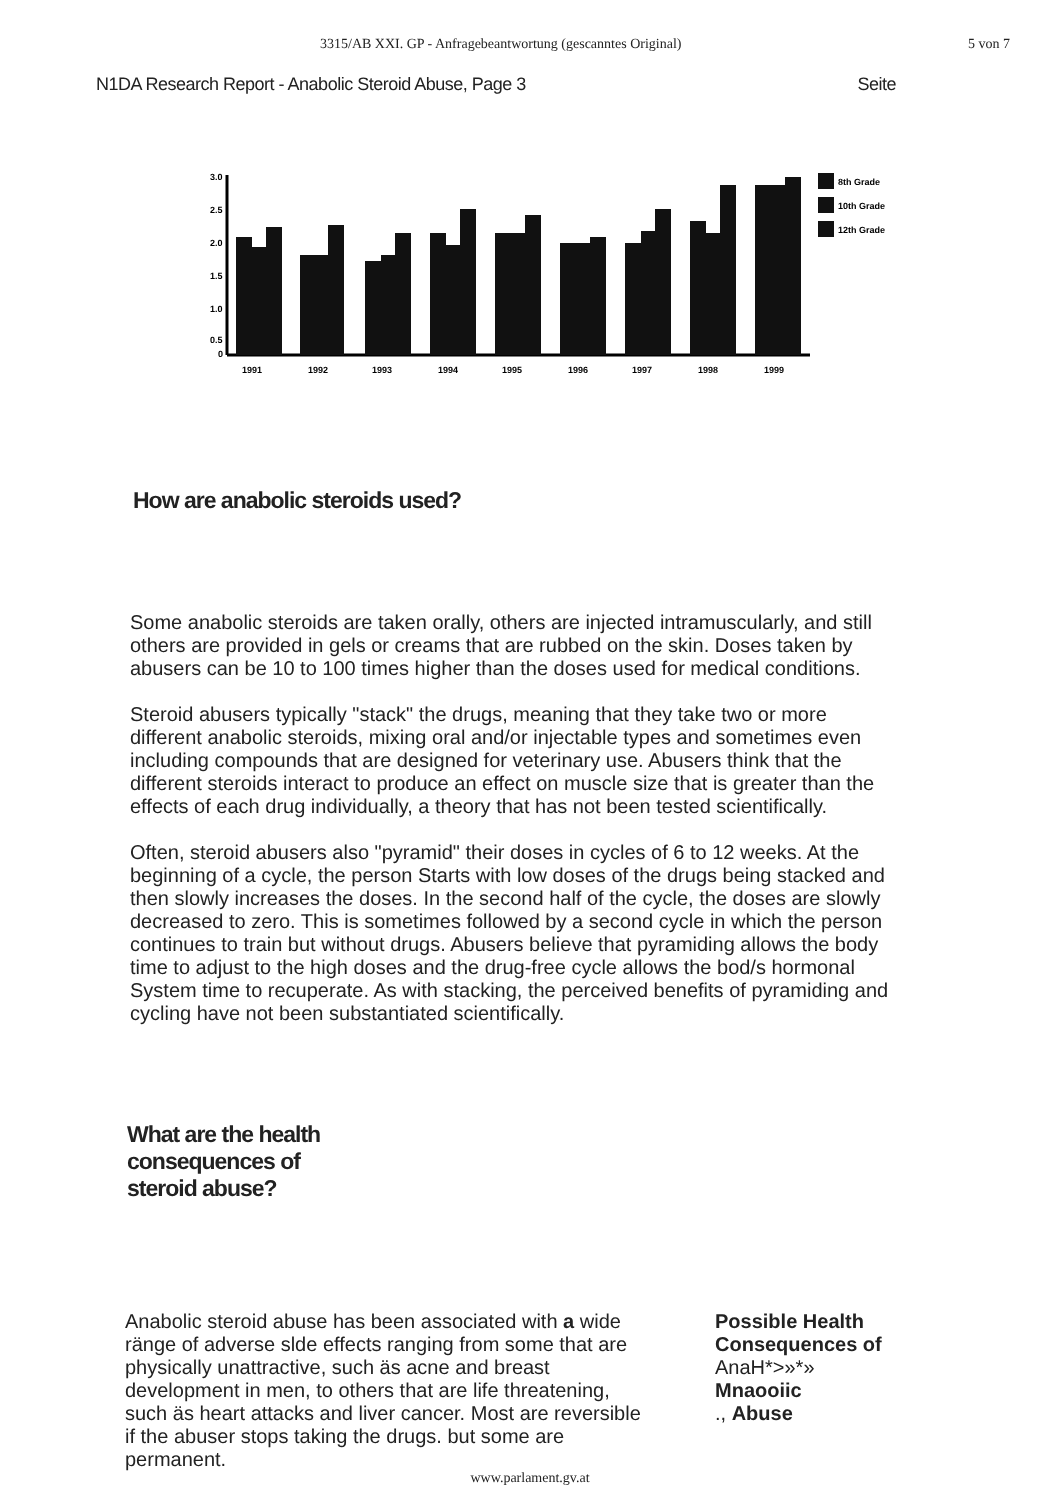3315/AB XXI. GP - Anfragebeantwortung (gescanntes Original) 5 von 7
N1DA Research Report - Anabolic Steroid Abuse, Page 3 Seite
3.0
2.5
2.0
1.5
1.0
0.5
0
1991
1992
1993
1994
1995
1996
1997
1998
1999
8th Grade
10th Grade
12th Grade
How are anabolic steroids used?
Some anabolic steroids are taken orally, others are injected intramuscularly, and still others are provided in gels or creams that are rubbed on the skin. Doses taken by abusers can be 10 to 100 times higher than the doses used for medical conditions.
Steroid abusers typically "stack" the drugs, meaning that they take two or more different anabolic steroids, mixing oral and/or injectable types and sometimes even including compounds that are designed for veterinary use. Abusers think that the different steroids interact to produce an effect on muscle size that is greater than the effects of each drug individually, a theory that has not been tested scientifically.
Often, steroid abusers also "pyramid" their doses in cycles of 6 to 12 weeks. At the beginning of a cycle, the person Starts with low doses of the drugs being stacked and then slowly increases the doses. In the second half of the cycle, the doses are slowly decreased to zero. This is sometimes followed by a second cycle in which the person continues to train but without drugs. Abusers believe that pyramiding allows the body time to adjust to the high doses and the drug-free cycle allows the bod/s hormonal System time to recuperate. As with stacking, the perceived benefits of pyramiding and cycling have not been substantiated scientifically.
What are the health
consequences of
steroid abuse?
Anabolic steroid abuse has been associated with a wide ränge of adverse slde effects ranging from some that are physically unattractive, such äs acne and breast development in men, to others that are life threatening, such äs heart attacks and liver cancer. Most are reversible if the abuser stops taking the drugs. but some are permanent.
Possible Health Consequences of
AnaH*>»*»
Mnaooiic
., Abuse
www.parlament.gv.at